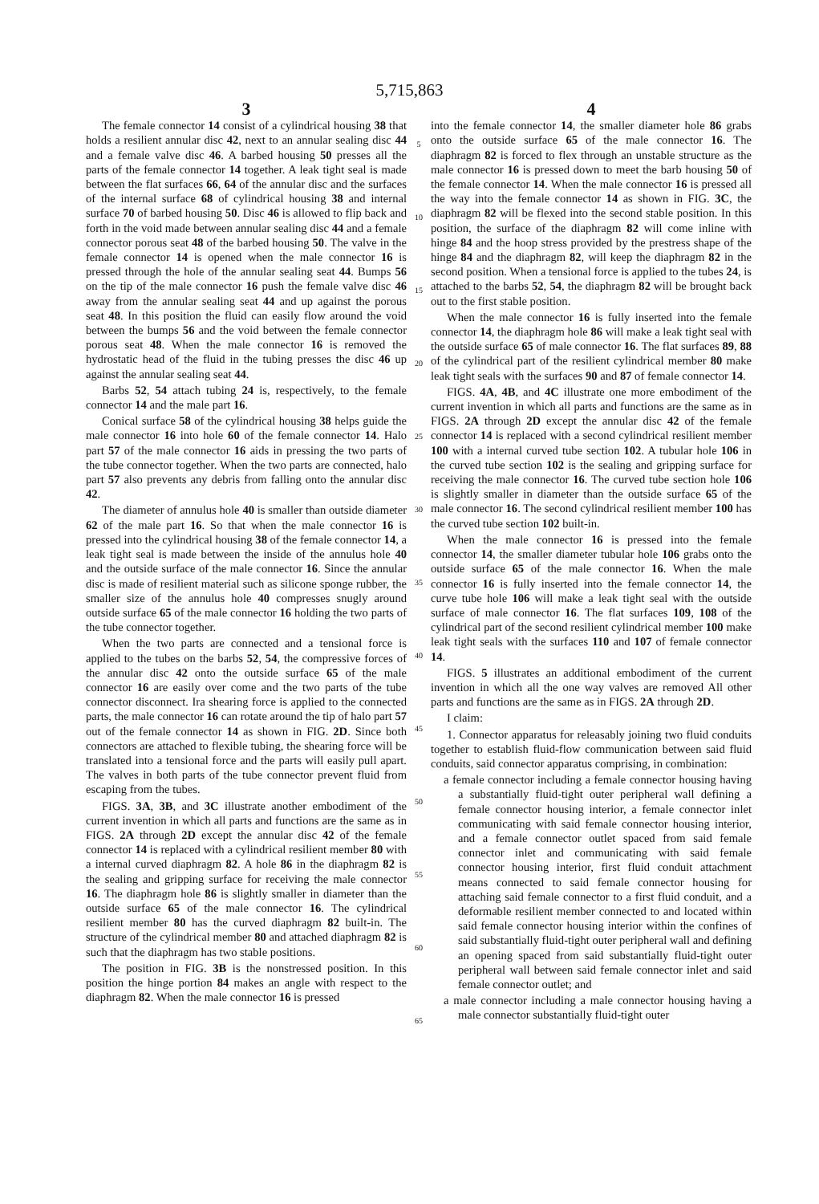5,715,863
3
The female connector 14 consist of a cylindrical housing 38 that holds a resilient annular disc 42, next to an annular sealing disc 44 and a female valve disc 46. A barbed housing 50 presses all the parts of the female connector 14 together. A leak tight seal is made between the flat surfaces 66, 64 of the annular disc and the surfaces of the internal surface 68 of cylindrical housing 38 and internal surface 70 of barbed housing 50. Disc 46 is allowed to flip back and forth in the void made between annular sealing disc 44 and a female connector porous seat 48 of the barbed housing 50. The valve in the female connector 14 is opened when the male connector 16 is pressed through the hole of the annular sealing seat 44. Bumps 56 on the tip of the male connector 16 push the female valve disc 46 away from the annular sealing seat 44 and up against the porous seat 48. In this position the fluid can easily flow around the void between the bumps 56 and the void between the female connector porous seat 48. When the male connector 16 is removed the hydrostatic head of the fluid in the tubing presses the disc 46 up against the annular sealing seat 44.
Barbs 52, 54 attach tubing 24 is, respectively, to the female connector 14 and the male part 16.
Conical surface 58 of the cylindrical housing 38 helps guide the male connector 16 into hole 60 of the female connector 14. Halo part 57 of the male connector 16 aids in pressing the two parts of the tube connector together. When the two parts are connected, halo part 57 also prevents any debris from falling onto the annular disc 42.
The diameter of annulus hole 40 is smaller than outside diameter 62 of the male part 16. So that when the male connector 16 is pressed into the cylindrical housing 38 of the female connector 14, a leak tight seal is made between the inside of the annulus hole 40 and the outside surface of the male connector 16. Since the annular disc is made of resilient material such as silicone sponge rubber, the smaller size of the annulus hole 40 compresses snugly around outside surface 65 of the male connector 16 holding the two parts of the tube connector together.
When the two parts are connected and a tensional force is applied to the tubes on the barbs 52, 54, the compressive forces of the annular disc 42 onto the outside surface 65 of the male connector 16 are easily over come and the two parts of the tube connector disconnect. Ira shearing force is applied to the connected parts, the male connector 16 can rotate around the tip of halo part 57 out of the female connector 14 as shown in FIG. 2D. Since both connectors are attached to flexible tubing, the shearing force will be translated into a tensional force and the parts will easily pull apart. The valves in both parts of the tube connector prevent fluid from escaping from the tubes.
FIGS. 3A, 3B, and 3C illustrate another embodiment of the current invention in which all parts and functions are the same as in FIGS. 2A through 2D except the annular disc 42 of the female connector 14 is replaced with a cylindrical resilient member 80 with a internal curved diaphragm 82. A hole 86 in the diaphragm 82 is the sealing and gripping surface for receiving the male connector 16. The diaphragm hole 86 is slightly smaller in diameter than the outside surface 65 of the male connector 16. The cylindrical resilient member 80 has the curved diaphragm 82 built-in. The structure of the cylindrical member 80 and attached diaphragm 82 is such that the diaphragm has two stable positions.
The position in FIG. 3B is the nonstressed position. In this position the hinge portion 84 makes an angle with respect to the diaphragm 82. When the male connector 16 is pressed
5
10
15
20
25
30
35
40
45
50
55
60
65
4
into the female connector 14, the smaller diameter hole 86 grabs onto the outside surface 65 of the male connector 16. The diaphragm 82 is forced to flex through an unstable structure as the male connector 16 is pressed down to meet the barb housing 50 of the female connector 14. When the male connector 16 is pressed all the way into the female connector 14 as shown in FIG. 3C, the diaphragm 82 will be flexed into the second stable position. In this position, the surface of the diaphragm 82 will come inline with hinge 84 and the hoop stress provided by the prestress shape of the hinge 84 and the diaphragm 82, will keep the diaphragm 82 in the second position. When a tensional force is applied to the tubes 24, is attached to the barbs 52, 54, the diaphragm 82 will be brought back out to the first stable position.
When the male connector 16 is fully inserted into the female connector 14, the diaphragm hole 86 will make a leak tight seal with the outside surface 65 of male connector 16. The flat surfaces 89, 88 of the cylindrical part of the resilient cylindrical member 80 make leak tight seals with the surfaces 90 and 87 of female connector 14.
FIGS. 4A, 4B, and 4C illustrate one more embodiment of the current invention in which all parts and functions are the same as in FIGS. 2A through 2D except the annular disc 42 of the female connector 14 is replaced with a second cylindrical resilient member 100 with a internal curved tube section 102. A tubular hole 106 in the curved tube section 102 is the sealing and gripping surface for receiving the male connector 16. The curved tube section hole 106 is slightly smaller in diameter than the outside surface 65 of the male connector 16. The second cylindrical resilient member 100 has the curved tube section 102 built-in.
When the male connector 16 is pressed into the female connector 14, the smaller diameter tubular hole 106 grabs onto the outside surface 65 of the male connector 16. When the male connector 16 is fully inserted into the female connector 14, the curve tube hole 106 will make a leak tight seal with the outside surface of male connector 16. The flat surfaces 109, 108 of the cylindrical part of the second resilient cylindrical member 100 make leak tight seals with the surfaces 110 and 107 of female connector 14.
FIGS. 5 illustrates an additional embodiment of the current invention in which all the one way valves are removed All other parts and functions are the same as in FIGS. 2A through 2D.
I claim:
1. Connector apparatus for releasably joining two fluid conduits together to establish fluid-flow communication between said fluid conduits, said connector apparatus comprising, in combination:
a female connector including a female connector housing having a substantially fluid-tight outer peripheral wall defining a female connector housing interior, a female connector inlet communicating with said female connector housing interior, and a female connector outlet spaced from said female connector inlet and communicating with said female connector housing interior, first fluid conduit attachment means connected to said female connector housing for attaching said female connector to a first fluid conduit, and a deformable resilient member connected to and located within said female connector housing interior within the confines of said substantially fluid-tight outer peripheral wall and defining an opening spaced from said substantially fluid-tight outer peripheral wall between said female connector inlet and said female connector outlet; and
a male connector including a male connector housing having a male connector substantially fluid-tight outer